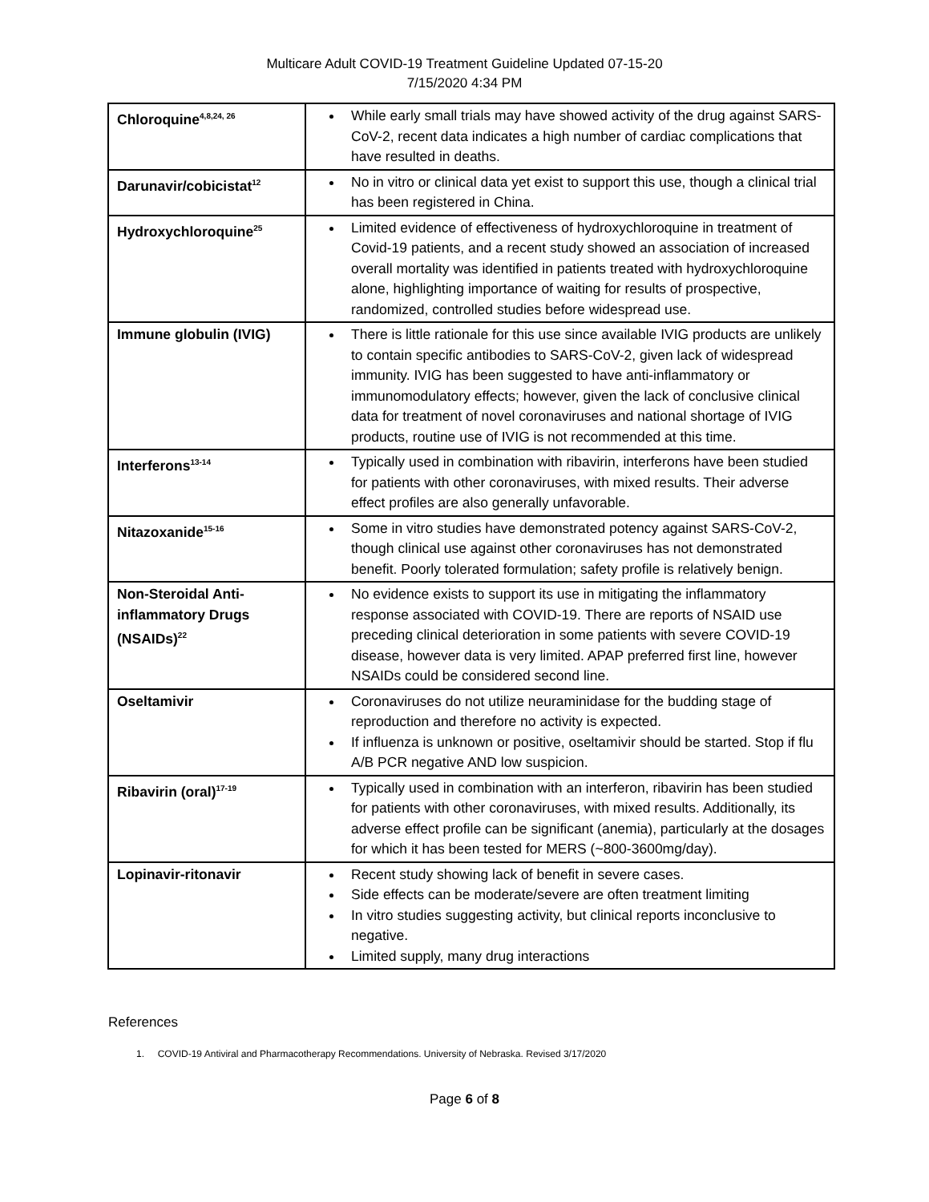Multicare Adult COVID-19 Treatment Guideline Updated 07-15-20
7/15/2020 4:34 PM
| Chloroquine<sup>4,8,24, 26</sup> | While early small trials may have showed activity of the drug against SARS-CoV-2, recent data indicates a high number of cardiac complications that have resulted in deaths. |
| Darunavir/cobicistat<sup>12</sup> | No in vitro or clinical data yet exist to support this use, though a clinical trial has been registered in China. |
| Hydroxychloroquine<sup>25</sup> | Limited evidence of effectiveness of hydroxychloroquine in treatment of Covid-19 patients, and a recent study showed an association of increased overall mortality was identified in patients treated with hydroxychloroquine alone, highlighting importance of waiting for results of prospective, randomized, controlled studies before widespread use. |
| Immune globulin (IVIG) | There is little rationale for this use since available IVIG products are unlikely to contain specific antibodies to SARS-CoV-2, given lack of widespread immunity. IVIG has been suggested to have anti-inflammatory or immunomodulatory effects; however, given the lack of conclusive clinical data for treatment of novel coronaviruses and national shortage of IVIG products, routine use of IVIG is not recommended at this time. |
| Interferons<sup>13-14</sup> | Typically used in combination with ribavirin, interferons have been studied for patients with other coronaviruses, with mixed results. Their adverse effect profiles are also generally unfavorable. |
| Nitazoxanide<sup>15-16</sup> | Some in vitro studies have demonstrated potency against SARS-CoV-2, though clinical use against other coronaviruses has not demonstrated benefit. Poorly tolerated formulation; safety profile is relatively benign. |
| Non-Steroidal Anti-inflammatory Drugs (NSAIDs)<sup>22</sup> | No evidence exists to support its use in mitigating the inflammatory response associated with COVID-19. There are reports of NSAID use preceding clinical deterioration in some patients with severe COVID-19 disease, however data is very limited. APAP preferred first line, however NSAIDs could be considered second line. |
| Oseltamivir | Coronaviruses do not utilize neuraminidase for the budding stage of reproduction and therefore no activity is expected. If influenza is unknown or positive, oseltamivir should be started. Stop if flu A/B PCR negative AND low suspicion. |
| Ribavirin (oral)<sup>17-19</sup> | Typically used in combination with an interferon, ribavirin has been studied for patients with other coronaviruses, with mixed results. Additionally, its adverse effect profile can be significant (anemia), particularly at the dosages for which it has been tested for MERS (~800-3600mg/day). |
| Lopinavir-ritonavir | Recent study showing lack of benefit in severe cases. Side effects can be moderate/severe are often treatment limiting In vitro studies suggesting activity, but clinical reports inconclusive to negative. Limited supply, many drug interactions |
References
1. COVID-19 Antiviral and Pharmacotherapy Recommendations. University of Nebraska. Revised 3/17/2020
Page 6 of 8